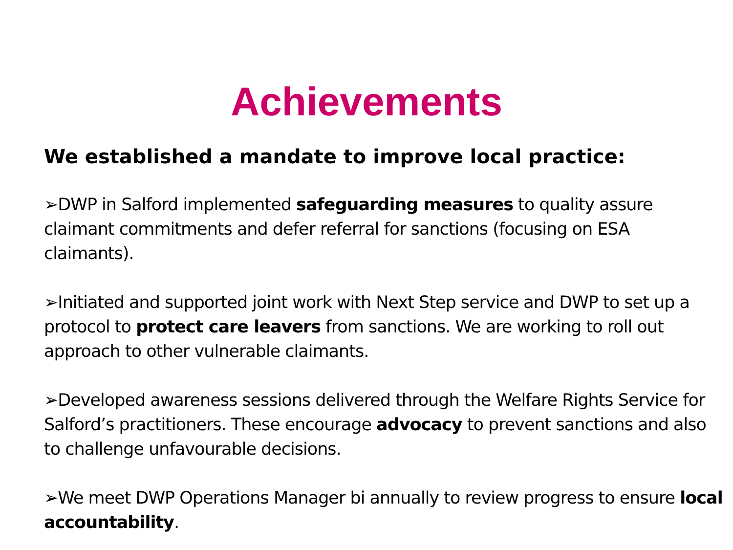Achievements
We established a mandate to improve local practice:
➢DWP in Salford implemented safeguarding measures to quality assure claimant commitments and defer referral for sanctions (focusing on ESA claimants).
➢Initiated and supported joint work with Next Step service and DWP to set up a protocol to protect care leavers from sanctions. We are working to roll out approach to other vulnerable claimants.
➢Developed awareness sessions delivered through the Welfare Rights Service for Salford’s practitioners. These encourage advocacy to prevent sanctions and also to challenge unfavourable decisions.
➢We meet DWP Operations Manager bi annually to review progress to ensure local accountability.